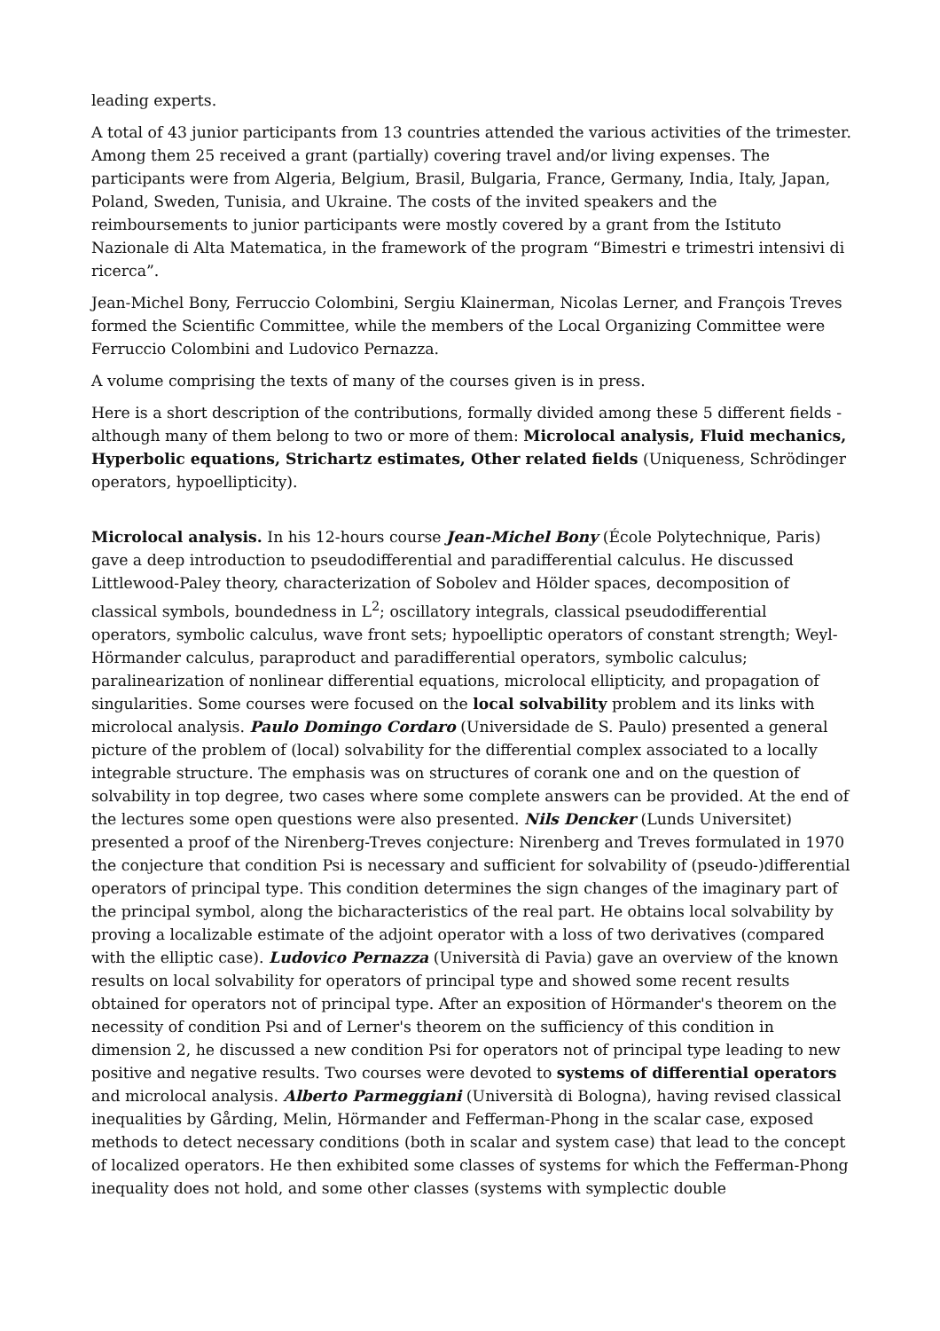leading experts.
A total of 43 junior participants from 13 countries attended the various activities of the trimester. Among them 25 received a grant (partially) covering travel and/or living expenses. The participants were from Algeria, Belgium, Brasil, Bulgaria, France, Germany, India, Italy, Japan, Poland, Sweden, Tunisia, and Ukraine. The costs of the invited speakers and the reimboursements to junior participants were mostly covered by a grant from the Istituto Nazionale di Alta Matematica, in the framework of the program “Bimestri e trimestri intensivi di ricerca”.
Jean-Michel Bony, Ferruccio Colombini, Sergiu Klainerman, Nicolas Lerner, and François Treves formed the Scientific Committee, while the members of the Local Organizing Committee were Ferruccio Colombini and Ludovico Pernazza.
A volume comprising the texts of many of the courses given is in press.
Here is a short description of the contributions, formally divided among these 5 different fields - although many of them belong to two or more of them: Microlocal analysis, Fluid mechanics, Hyperbolic equations, Strichartz estimates, Other related fields (Uniqueness, Schrödinger operators, hypoellipticity).
Microlocal analysis. In his 12-hours course Jean-Michel Bony (École Polytechnique, Paris) gave a deep introduction to pseudodifferential and paradifferential calculus. He discussed Littlewood-Paley theory, characterization of Sobolev and Hölder spaces, decomposition of classical symbols, boundedness in L<sup>2</sup>; oscillatory integrals, classical pseudodifferential operators, symbolic calculus, wave front sets; hypoelliptic operators of constant strength; Weyl-Hörmander calculus, paraproduct and paradifferential operators, symbolic calculus; paralinearization of nonlinear differential equations, microlocal ellipticity, and propagation of singularities. Some courses were focused on the local solvability problem and its links with microlocal analysis. Paulo Domingo Cordaro (Universidade de S. Paulo) presented a general picture of the problem of (local) solvability for the differential complex associated to a locally integrable structure. The emphasis was on structures of corank one and on the question of solvability in top degree, two cases where some complete answers can be provided. At the end of the lectures some open questions were also presented. Nils Dencker (Lunds Universitet) presented a proof of the Nirenberg-Treves conjecture: Nirenberg and Treves formulated in 1970 the conjecture that condition Psi is necessary and sufficient for solvability of (pseudo-)differential operators of principal type. This condition determines the sign changes of the imaginary part of the principal symbol, along the bicharacteristics of the real part. He obtains local solvability by proving a localizable estimate of the adjoint operator with a loss of two derivatives (compared with the elliptic case). Ludovico Pernazza (Università di Pavia) gave an overview of the known results on local solvability for operators of principal type and showed some recent results obtained for operators not of principal type. After an exposition of Hörmander's theorem on the necessity of condition Psi and of Lerner's theorem on the sufficiency of this condition in dimension 2, he discussed a new condition Psi for operators not of principal type leading to new positive and negative results. Two courses were devoted to systems of differential operators and microlocal analysis. Alberto Parmeggiani (Università di Bologna), having revised classical inequalities by Gårding, Melin, Hörmander and Fefferman-Phong in the scalar case, exposed methods to detect necessary conditions (both in scalar and system case) that lead to the concept of localized operators. He then exhibited some classes of systems for which the Fefferman-Phong inequality does not hold, and some other classes (systems with symplectic double